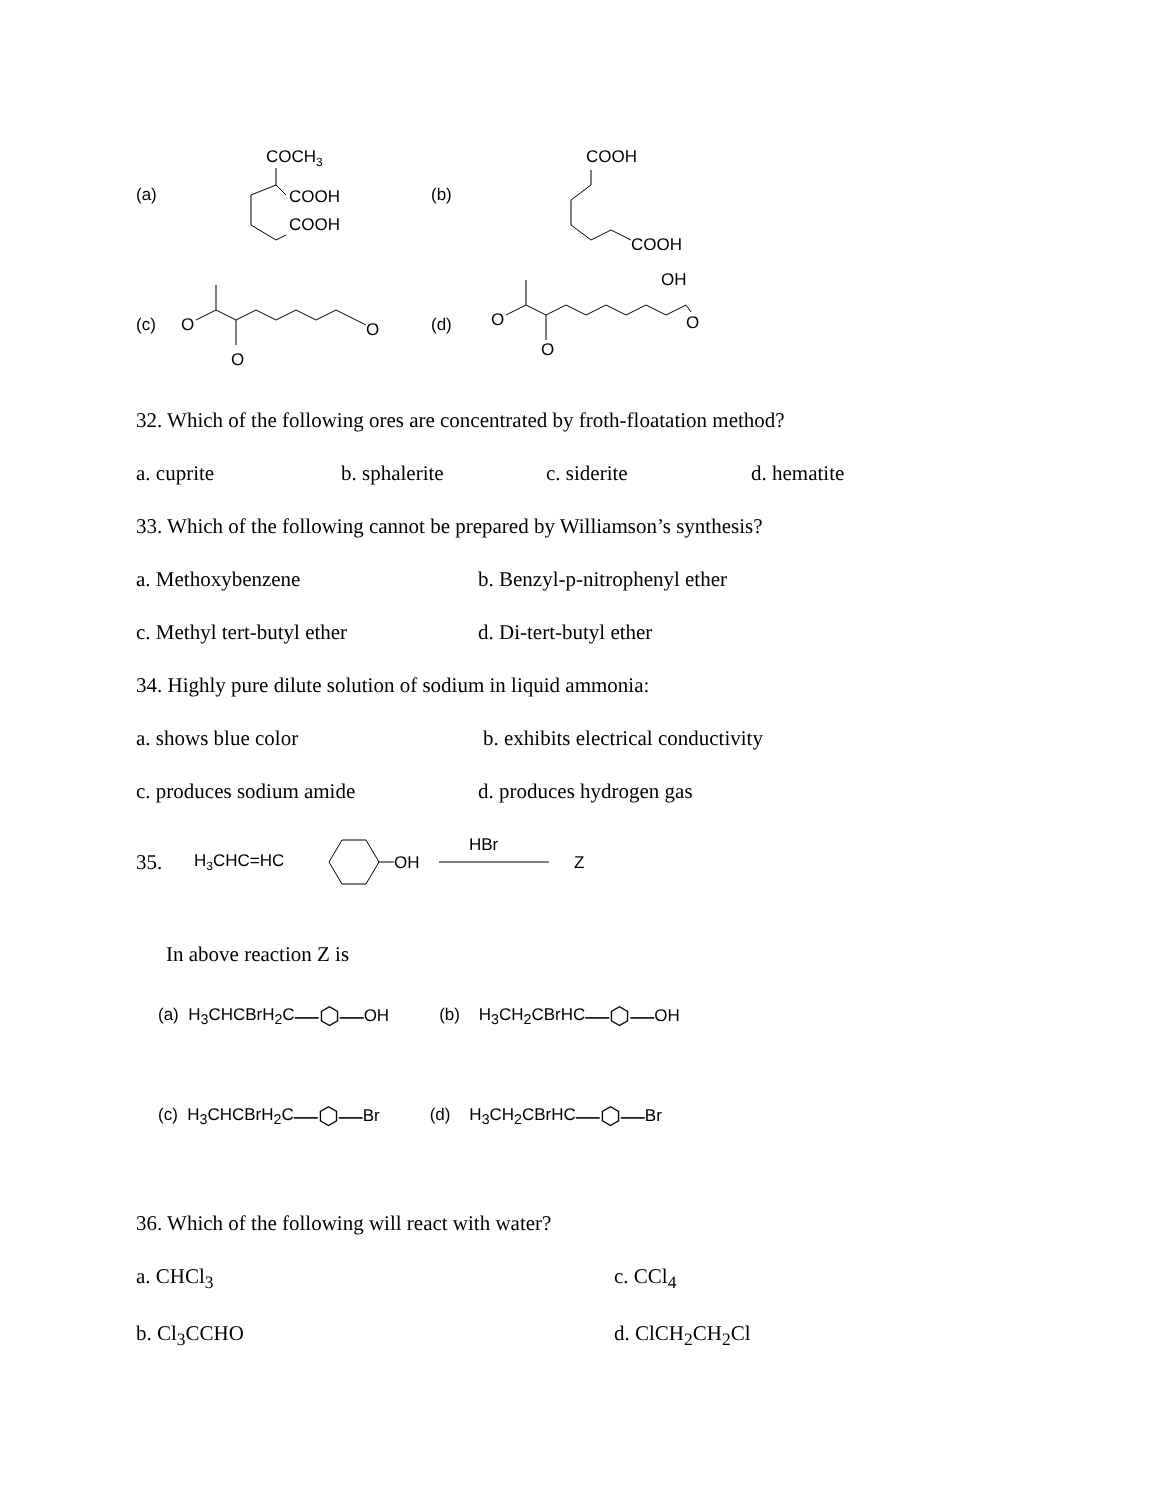(a)
COCH3
COOH
COOH
(b)
COOH
COOH
(c)
O
O
O
(d)
O
O
OH
O
32. Which of the following ores are concentrated by froth-floatation method?
a. cuprite b. sphalerite c. siderite d. hematite
33. Which of the following cannot be prepared by Williamson’s synthesis?
a. Methoxybenzene b. Benzyl-p-nitrophenyl ether
c. Methyl tert-butyl ether d. Di-tert-butyl ether
34. Highly pure dilute solution of sodium in liquid ammonia:
a. shows blue color b. exhibits electrical conductivity
c. produces sodium amide d. produces hydrogen gas
35.
H3CHC=HC
OH
HBr
Z
In above reaction Z is
(a) H<sub>3</sub>CHCBrH<sub>2</sub>C —⬡— OH (b) H<sub>3</sub>CH<sub>2</sub>CBrHC —⬡— OH
(c) H<sub>3</sub>CHCBrH<sub>2</sub>C —⬡— Br (d) H<sub>3</sub>CH<sub>2</sub>CBrHC —⬡— Br
36. Which of the following will react with water?
a. CHCl<sub>3</sub> c. CCl<sub>4</sub>
b. Cl<sub>3</sub>CCHO d. ClCH<sub>2</sub>CH<sub>2</sub>Cl